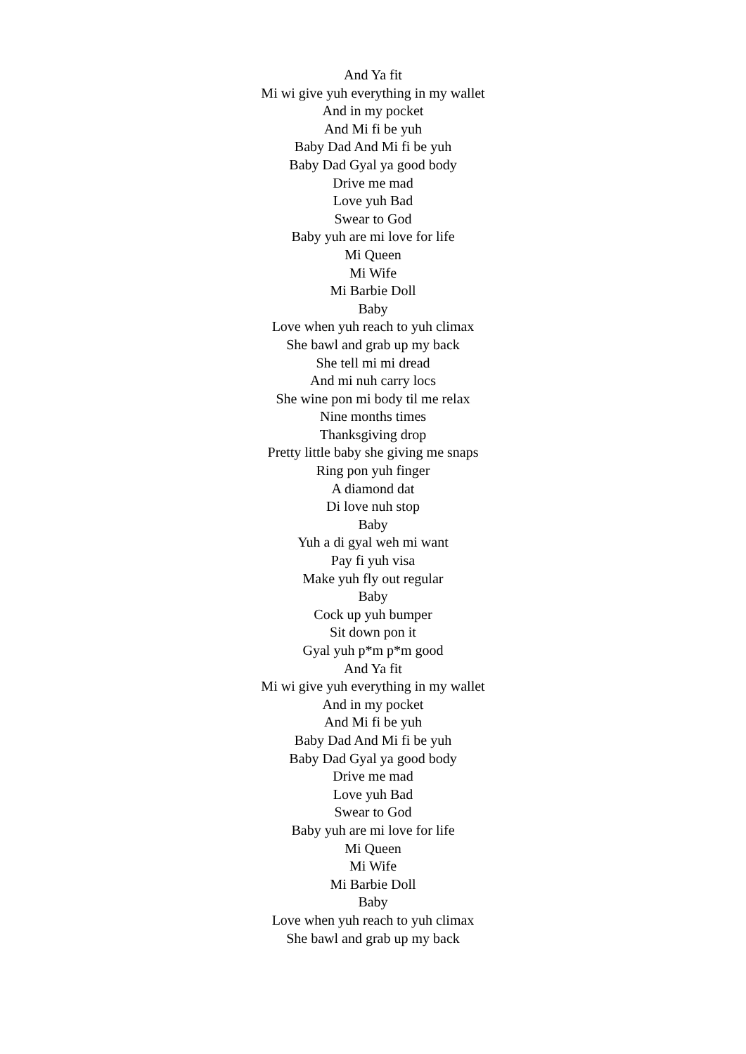And Ya fit
Mi wi give yuh everything in my wallet
And in my pocket
And Mi fi be yuh
Baby Dad And Mi fi be yuh
Baby Dad Gyal ya good body
Drive me mad
Love yuh Bad
Swear to God
Baby yuh are mi love for life
Mi Queen
Mi Wife
Mi Barbie Doll
Baby
Love when yuh reach to yuh climax
She bawl and grab up my back
She tell mi mi dread
And mi nuh carry locs
She wine pon mi body til me relax
Nine months times
Thanksgiving drop
Pretty little baby she giving me snaps
Ring pon yuh finger
A diamond dat
Di love nuh stop
Baby
Yuh a di gyal weh mi want
Pay fi yuh visa
Make yuh fly out regular
Baby
Cock up yuh bumper
Sit down pon it
Gyal yuh p*m p*m good
And Ya fit
Mi wi give yuh everything in my wallet
And in my pocket
And Mi fi be yuh
Baby Dad And Mi fi be yuh
Baby Dad Gyal ya good body
Drive me mad
Love yuh Bad
Swear to God
Baby yuh are mi love for life
Mi Queen
Mi Wife
Mi Barbie Doll
Baby
Love when yuh reach to yuh climax
She bawl and grab up my back